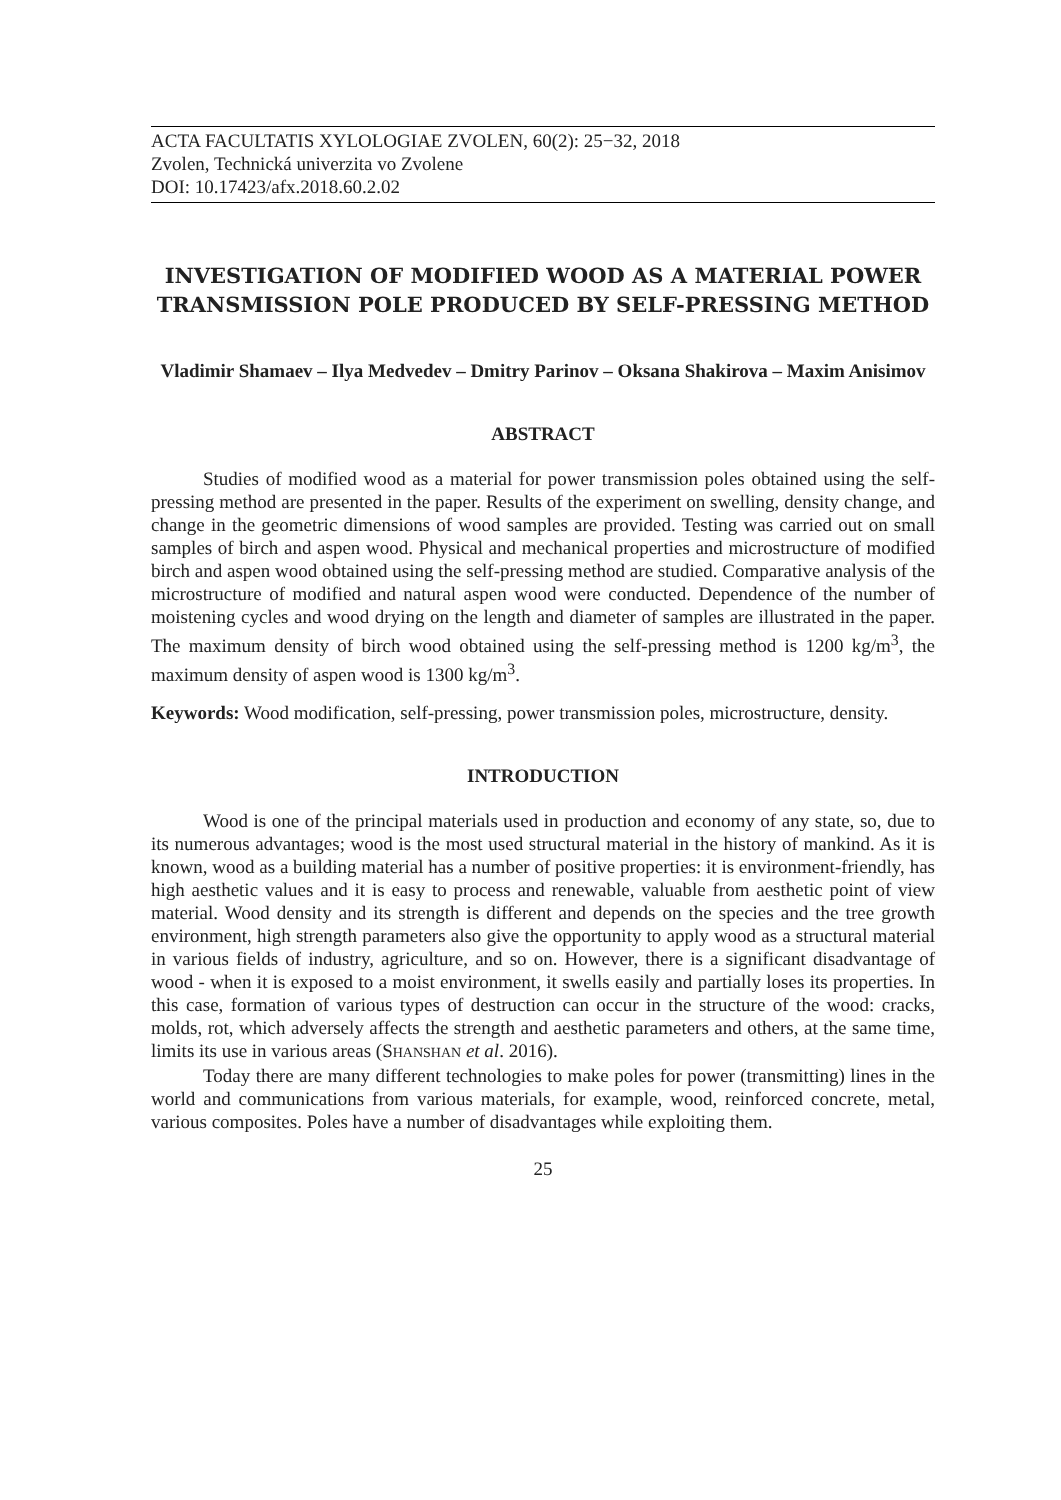ACTA FACULTATIS XYLOLOGIAE ZVOLEN, 60(2): 25−32, 2018
Zvolen, Technická univerzita vo Zvolene
DOI: 10.17423/afx.2018.60.2.02
INVESTIGATION OF MODIFIED WOOD AS A MATERIAL POWER TRANSMISSION POLE PRODUCED BY SELF-PRESSING METHOD
Vladimir Shamaev – Ilya Medvedev – Dmitry Parinov – Oksana Shakirova – Maxim Anisimov
ABSTRACT
Studies of modified wood as a material for power transmission poles obtained using the self-pressing method are presented in the paper. Results of the experiment on swelling, density change, and change in the geometric dimensions of wood samples are provided. Testing was carried out on small samples of birch and aspen wood. Physical and mechanical properties and microstructure of modified birch and aspen wood obtained using the self-pressing method are studied. Comparative analysis of the microstructure of modified and natural aspen wood were conducted. Dependence of the number of moistening cycles and wood drying on the length and diameter of samples are illustrated in the paper. The maximum density of birch wood obtained using the self-pressing method is 1200 kg/m<sup>3</sup>, the maximum density of aspen wood is 1300 kg/m<sup>3</sup>.
Keywords: Wood modification, self-pressing, power transmission poles, microstructure, density.
INTRODUCTION
Wood is one of the principal materials used in production and economy of any state, so, due to its numerous advantages; wood is the most used structural material in the history of mankind. As it is known, wood as a building material has a number of positive properties: it is environment-friendly, has high aesthetic values and it is easy to process and renewable, valuable from aesthetic point of view material. Wood density and its strength is different and depends on the species and the tree growth environment, high strength parameters also give the opportunity to apply wood as a structural material in various fields of industry, agriculture, and so on. However, there is a significant disadvantage of wood - when it is exposed to a moist environment, it swells easily and partially loses its properties. In this case, formation of various types of destruction can occur in the structure of the wood: cracks, molds, rot, which adversely affects the strength and aesthetic parameters and others, at the same time, limits its use in various areas (SHANSHAN et al. 2016).
Today there are many different technologies to make poles for power (transmitting) lines in the world and communications from various materials, for example, wood, reinforced concrete, metal, various composites. Poles have a number of disadvantages while exploiting them.
25